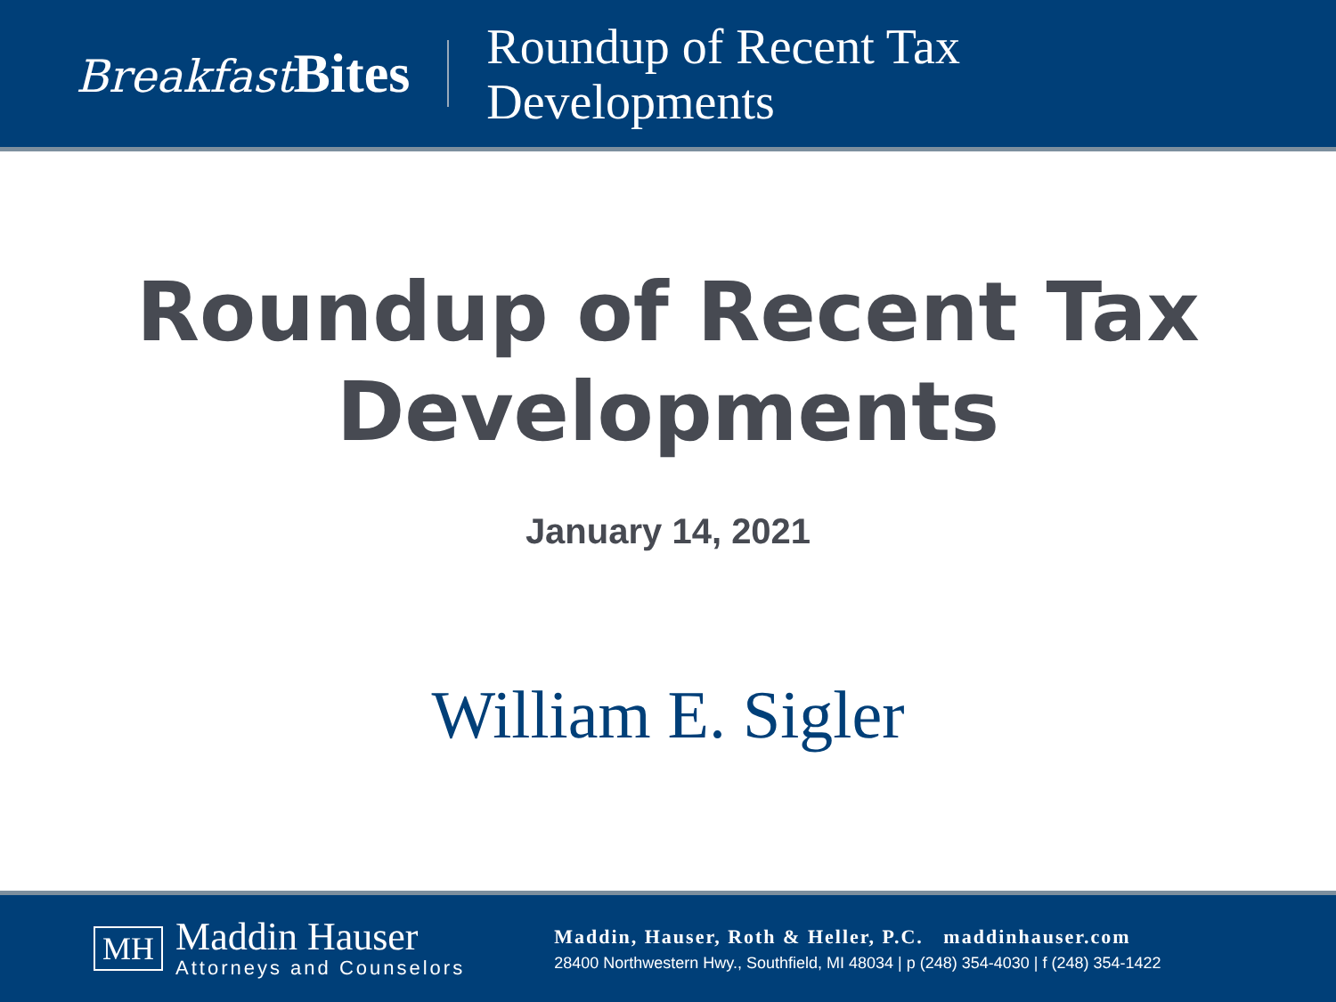Breakfast Bites
Roundup of Recent Tax
Developments
Roundup of Recent Tax
Developments
January 14, 2021
William E. Sigler
MH
Maddin Hauser
Attorneys and Counselors
Maddin, Hauser, Roth & Heller, P.C. maddinhauser.com
28400 Northwestern Hwy., Southfield, MI 48034 | p (248) 354-4030 | f (248) 354-1422